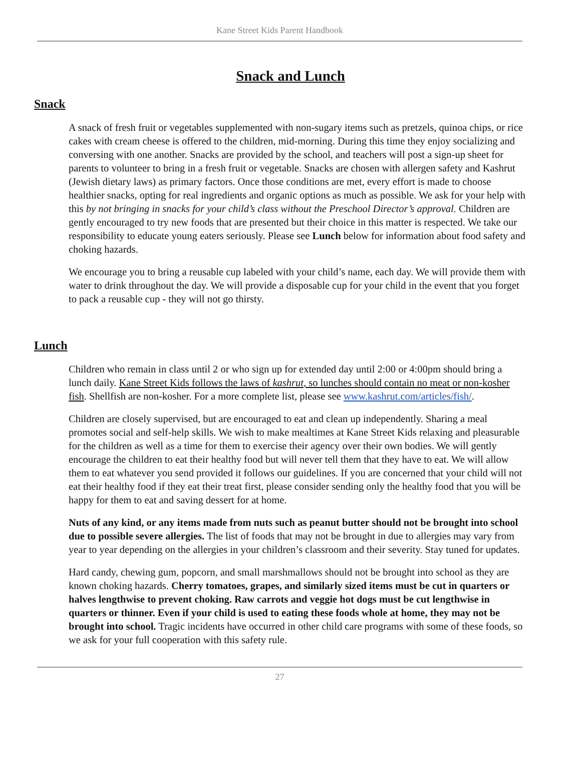Kane Street Kids Parent Handbook
Snack and Lunch
Snack
A snack of fresh fruit or vegetables supplemented with non-sugary items such as pretzels, quinoa chips, or rice cakes with cream cheese is offered to the children, mid-morning. During this time they enjoy socializing and conversing with one another. Snacks are provided by the school, and teachers will post a sign-up sheet for parents to volunteer to bring in a fresh fruit or vegetable. Snacks are chosen with allergen safety and Kashrut (Jewish dietary laws) as primary factors. Once those conditions are met, every effort is made to choose healthier snacks, opting for real ingredients and organic options as much as possible. We ask for your help with this by not bringing in snacks for your child’s class without the Preschool Director’s approval. Children are gently encouraged to try new foods that are presented but their choice in this matter is respected. We take our responsibility to educate young eaters seriously. Please see Lunch below for information about food safety and choking hazards.
We encourage you to bring a reusable cup labeled with your child’s name, each day. We will provide them with water to drink throughout the day. We will provide a disposable cup for your child in the event that you forget to pack a reusable cup - they will not go thirsty.
Lunch
Children who remain in class until 2 or who sign up for extended day until 2:00 or 4:00pm should bring a lunch daily. Kane Street Kids follows the laws of kashrut, so lunches should contain no meat or non-kosher fish. Shellfish are non-kosher. For a more complete list, please see www.kashrut.com/articles/fish/.
Children are closely supervised, but are encouraged to eat and clean up independently. Sharing a meal promotes social and self-help skills. We wish to make mealtimes at Kane Street Kids relaxing and pleasurable for the children as well as a time for them to exercise their agency over their own bodies. We will gently encourage the children to eat their healthy food but will never tell them that they have to eat. We will allow them to eat whatever you send provided it follows our guidelines. If you are concerned that your child will not eat their healthy food if they eat their treat first, please consider sending only the healthy food that you will be happy for them to eat and saving dessert for at home.
Nuts of any kind, or any items made from nuts such as peanut butter should not be brought into school due to possible severe allergies. The list of foods that may not be brought in due to allergies may vary from year to year depending on the allergies in your children’s classroom and their severity. Stay tuned for updates.
Hard candy, chewing gum, popcorn, and small marshmallows should not be brought into school as they are known choking hazards. Cherry tomatoes, grapes, and similarly sized items must be cut in quarters or halves lengthwise to prevent choking. Raw carrots and veggie hot dogs must be cut lengthwise in quarters or thinner. Even if your child is used to eating these foods whole at home, they may not be brought into school. Tragic incidents have occurred in other child care programs with some of these foods, so we ask for your full cooperation with this safety rule.
27